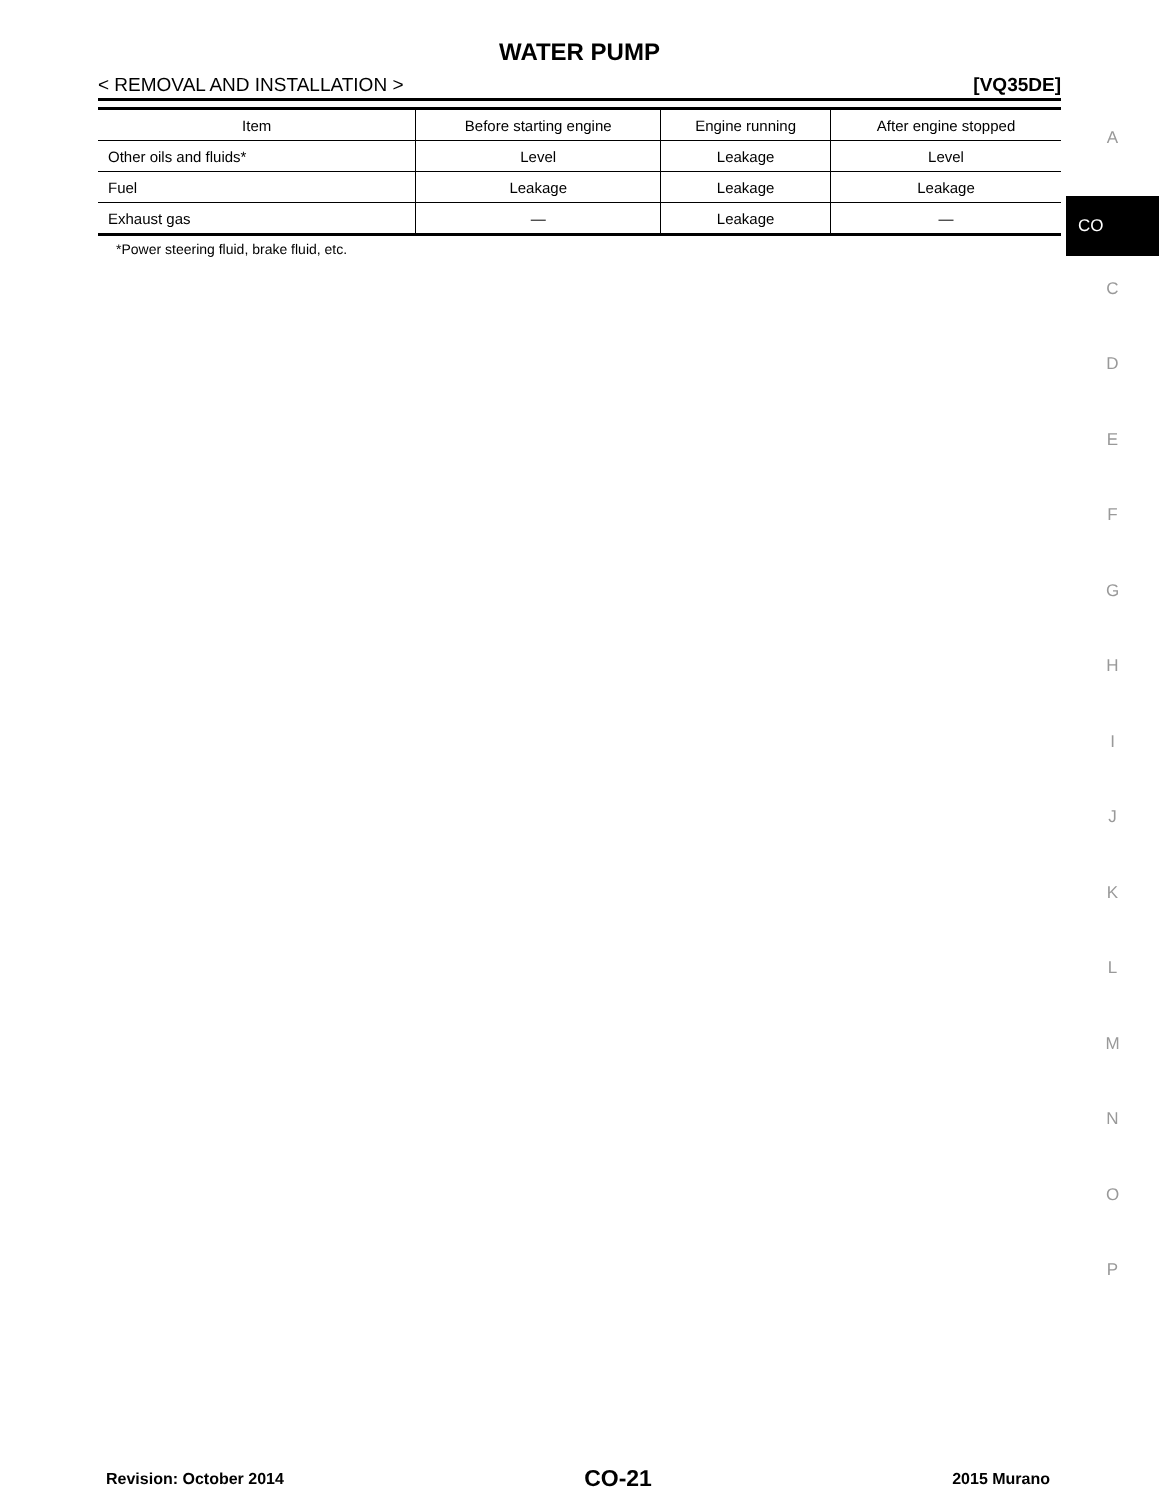WATER PUMP
< REMOVAL AND INSTALLATION > [VQ35DE]
| Item | Before starting engine | Engine running | After engine stopped |
| --- | --- | --- | --- |
| Other oils and fluids* | Level | Leakage | Level |
| Fuel | Leakage | Leakage | Leakage |
| Exhaust gas | — | Leakage | — |
*Power steering fluid, brake fluid, etc.
A
CO
C
D
E
F
G
H
I
J
K
L
M
N
O
P
Revision: October 2014 CO-21 2015 Murano